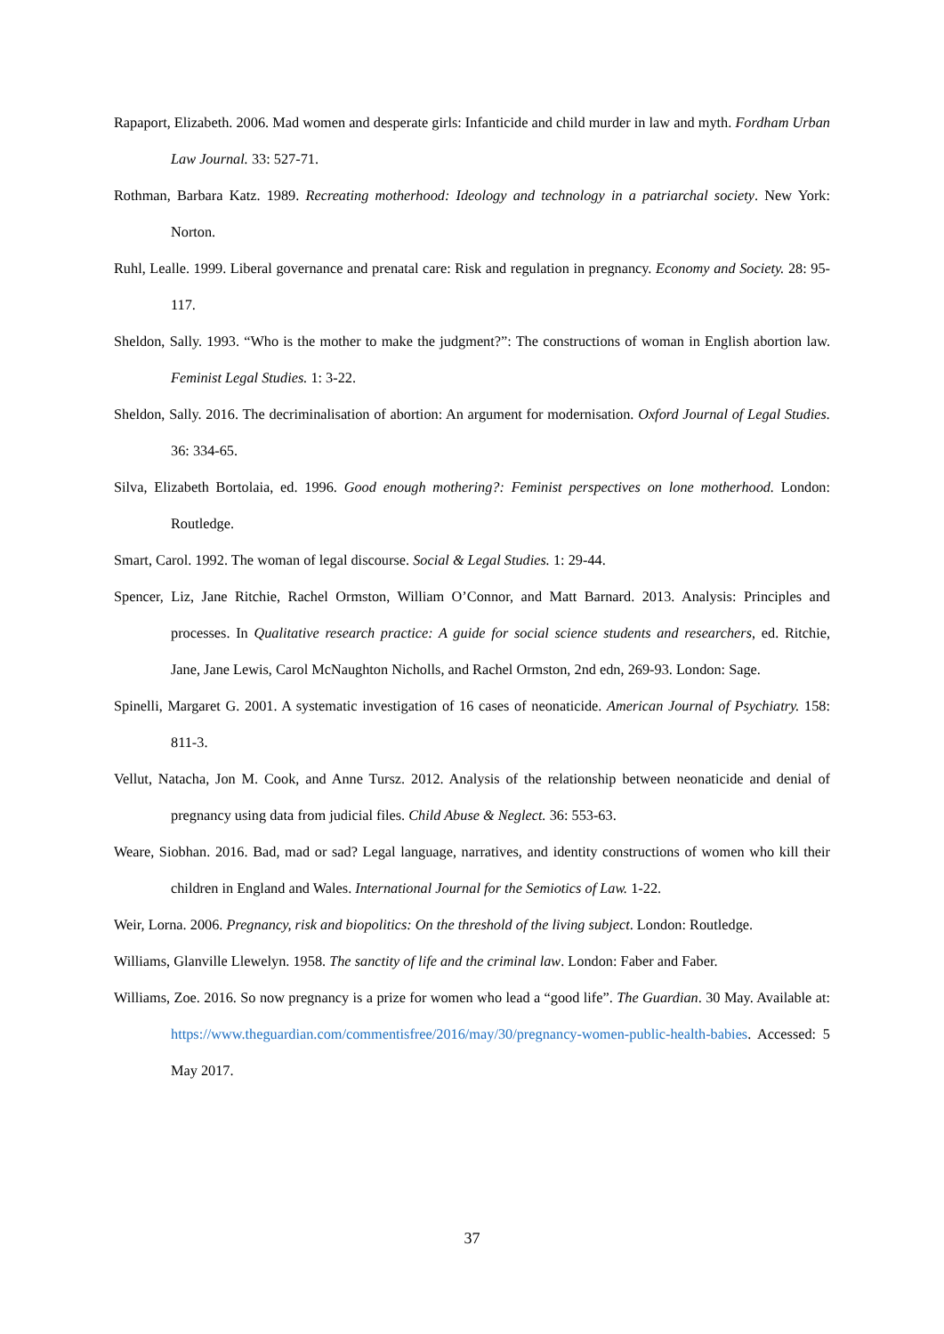Rapaport, Elizabeth. 2006. Mad women and desperate girls: Infanticide and child murder in law and myth. Fordham Urban Law Journal. 33: 527-71.
Rothman, Barbara Katz. 1989. Recreating motherhood: Ideology and technology in a patriarchal society. New York: Norton.
Ruhl, Lealle. 1999. Liberal governance and prenatal care: Risk and regulation in pregnancy. Economy and Society. 28: 95-117.
Sheldon, Sally. 1993. “Who is the mother to make the judgment?”: The constructions of woman in English abortion law. Feminist Legal Studies. 1: 3-22.
Sheldon, Sally. 2016. The decriminalisation of abortion: An argument for modernisation. Oxford Journal of Legal Studies. 36: 334-65.
Silva, Elizabeth Bortolaia, ed. 1996. Good enough mothering?: Feminist perspectives on lone motherhood. London: Routledge.
Smart, Carol. 1992. The woman of legal discourse. Social & Legal Studies. 1: 29-44.
Spencer, Liz, Jane Ritchie, Rachel Ormston, William O’Connor, and Matt Barnard. 2013. Analysis: Principles and processes. In Qualitative research practice: A guide for social science students and researchers, ed. Ritchie, Jane, Jane Lewis, Carol McNaughton Nicholls, and Rachel Ormston, 2nd edn, 269-93. London: Sage.
Spinelli, Margaret G. 2001. A systematic investigation of 16 cases of neonaticide. American Journal of Psychiatry. 158: 811-3.
Vellut, Natacha, Jon M. Cook, and Anne Tursz. 2012. Analysis of the relationship between neonaticide and denial of pregnancy using data from judicial files. Child Abuse & Neglect. 36: 553-63.
Weare, Siobhan. 2016. Bad, mad or sad? Legal language, narratives, and identity constructions of women who kill their children in England and Wales. International Journal for the Semiotics of Law. 1-22.
Weir, Lorna. 2006. Pregnancy, risk and biopolitics: On the threshold of the living subject. London: Routledge.
Williams, Glanville Llewelyn. 1958. The sanctity of life and the criminal law. London: Faber and Faber.
Williams, Zoe. 2016. So now pregnancy is a prize for women who lead a “good life”. The Guardian. 30 May. Available at: https://www.theguardian.com/commentisfree/2016/may/30/pregnancy-women-public-health-babies. Accessed: 5 May 2017.
37